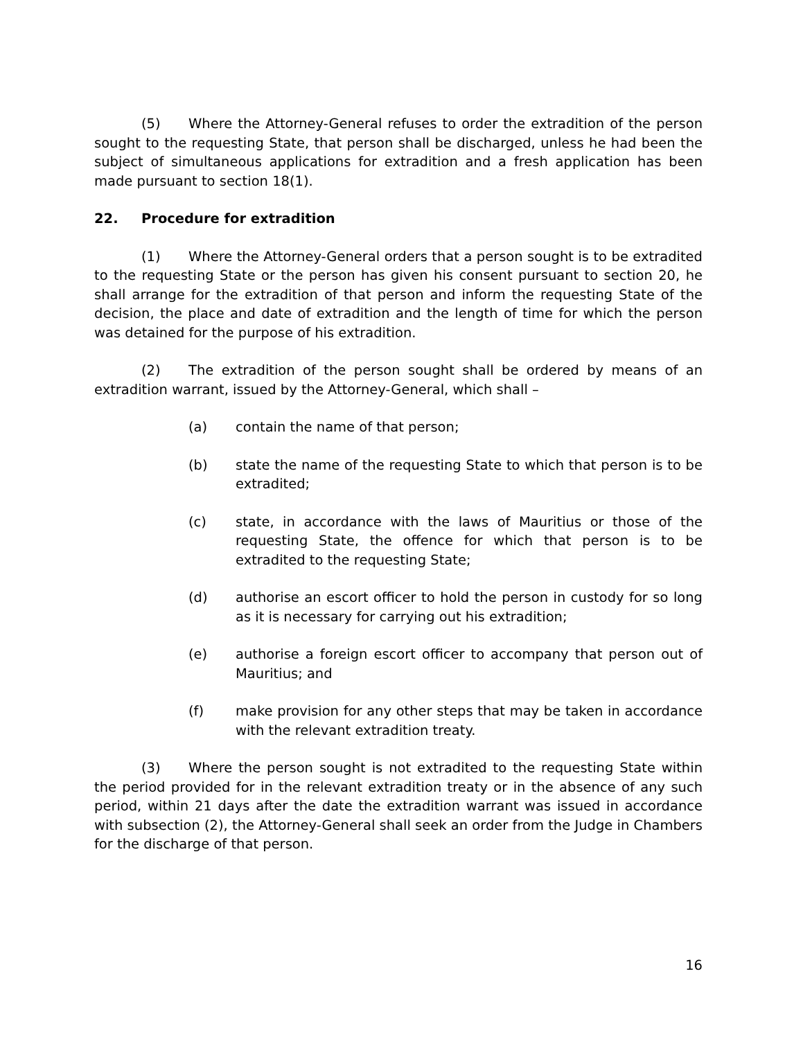(5) Where the Attorney-General refuses to order the extradition of the person sought to the requesting State, that person shall be discharged, unless he had been the subject of simultaneous applications for extradition and a fresh application has been made pursuant to section 18(1).
22. Procedure for extradition
(1) Where the Attorney-General orders that a person sought is to be extradited to the requesting State or the person has given his consent pursuant to section 20, he shall arrange for the extradition of that person and inform the requesting State of the decision, the place and date of extradition and the length of time for which the person was detained for the purpose of his extradition.
(2) The extradition of the person sought shall be ordered by means of an extradition warrant, issued by the Attorney-General, which shall –
(a) contain the name of that person;
(b) state the name of the requesting State to which that person is to be extradited;
(c) state, in accordance with the laws of Mauritius or those of the requesting State, the offence for which that person is to be extradited to the requesting State;
(d) authorise an escort officer to hold the person in custody for so long as it is necessary for carrying out his extradition;
(e) authorise a foreign escort officer to accompany that person out of Mauritius; and
(f) make provision for any other steps that may be taken in accordance with the relevant extradition treaty.
(3) Where the person sought is not extradited to the requesting State within the period provided for in the relevant extradition treaty or in the absence of any such period, within 21 days after the date the extradition warrant was issued in accordance with subsection (2), the Attorney-General shall seek an order from the Judge in Chambers for the discharge of that person.
16